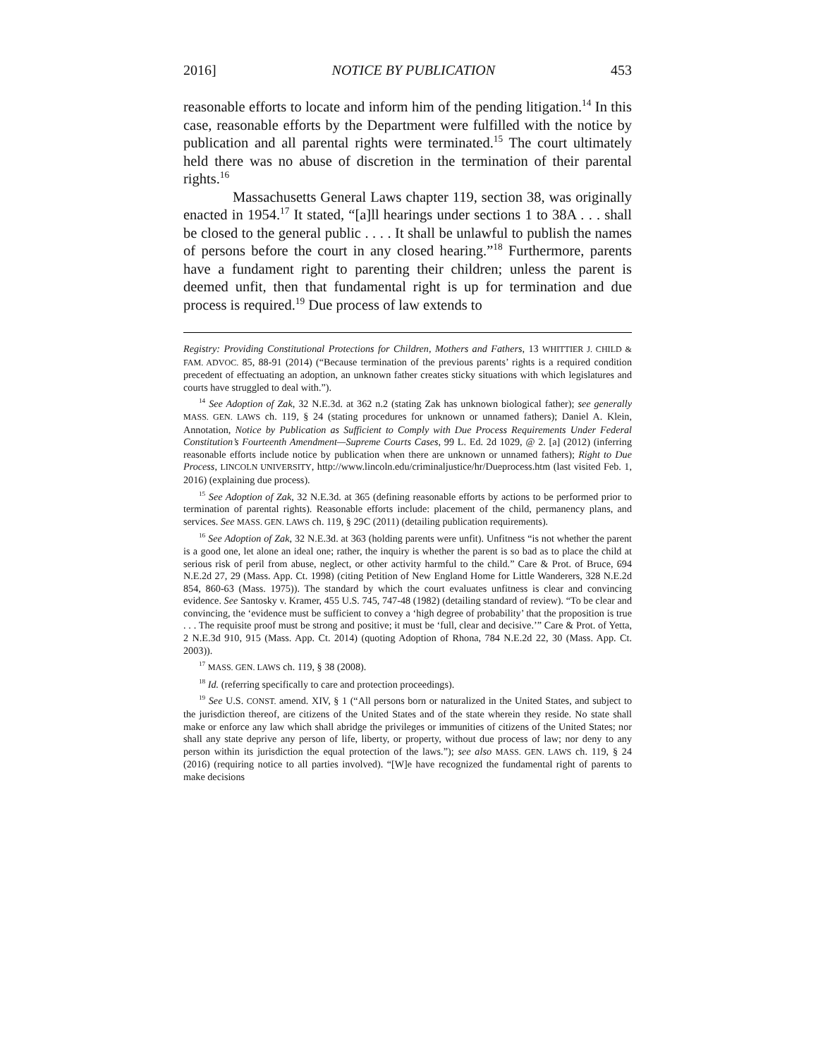2016] NOTICE BY PUBLICATION 453
reasonable efforts to locate and inform him of the pending litigation.<sup>14</sup> In this case, reasonable efforts by the Department were fulfilled with the notice by publication and all parental rights were terminated.<sup>15</sup> The court ultimately held there was no abuse of discretion in the termination of their parental rights.<sup>16</sup>
Massachusetts General Laws chapter 119, section 38, was originally enacted in 1954.<sup>17</sup> It stated, “[a]ll hearings under sections 1 to 38A . . . shall be closed to the general public . . . . It shall be unlawful to publish the names of persons before the court in any closed hearing.”<sup>18</sup> Furthermore, parents have a fundament right to parenting their children; unless the parent is deemed unfit, then that fundamental right is up for termination and due process is required.<sup>19</sup> Due process of law extends to
Registry: Providing Constitutional Protections for Children, Mothers and Fathers, 13 WHITTIER J. CHILD & FAM. ADVOC. 85, 88-91 (2014) (“Because termination of the previous parents’ rights is a required condition precedent of effectuating an adoption, an unknown father creates sticky situations with which legislatures and courts have struggled to deal with.”).
<sup>14</sup> See Adoption of Zak, 32 N.E.3d. at 362 n.2 (stating Zak has unknown biological father); see generally MASS. GEN. LAWS ch. 119, § 24 (stating procedures for unknown or unnamed fathers); Daniel A. Klein, Annotation, Notice by Publication as Sufficient to Comply with Due Process Requirements Under Federal Constitution’s Fourteenth Amendment—Supreme Courts Cases, 99 L. Ed. 2d 1029, @ 2. [a] (2012) (inferring reasonable efforts include notice by publication when there are unknown or unnamed fathers); Right to Due Process, LINCOLN UNIVERSITY, http://www.lincoln.edu/criminaljustice/hr/Dueprocess.htm (last visited Feb. 1, 2016) (explaining due process).
<sup>15</sup> See Adoption of Zak, 32 N.E.3d. at 365 (defining reasonable efforts by actions to be performed prior to termination of parental rights). Reasonable efforts include: placement of the child, permanency plans, and services. See MASS. GEN. LAWS ch. 119, § 29C (2011) (detailing publication requirements).
<sup>16</sup> See Adoption of Zak, 32 N.E.3d. at 363 (holding parents were unfit). Unfitness “is not whether the parent is a good one, let alone an ideal one; rather, the inquiry is whether the parent is so bad as to place the child at serious risk of peril from abuse, neglect, or other activity harmful to the child.” Care & Prot. of Bruce, 694 N.E.2d 27, 29 (Mass. App. Ct. 1998) (citing Petition of New England Home for Little Wanderers, 328 N.E.2d 854, 860-63 (Mass. 1975)). The standard by which the court evaluates unfitness is clear and convincing evidence. See Santosky v. Kramer, 455 U.S. 745, 747-48 (1982) (detailing standard of review). “To be clear and convincing, the ‘evidence must be sufficient to convey a ‘high degree of probability’ that the proposition is true . . . The requisite proof must be strong and positive; it must be ‘full, clear and decisive.’” Care & Prot. of Yetta, 2 N.E.3d 910, 915 (Mass. App. Ct. 2014) (quoting Adoption of Rhona, 784 N.E.2d 22, 30 (Mass. App. Ct. 2003)).
<sup>17</sup> MASS. GEN. LAWS ch. 119, § 38 (2008).
<sup>18</sup> Id. (referring specifically to care and protection proceedings).
<sup>19</sup> See U.S. CONST. amend. XIV, § 1 (“All persons born or naturalized in the United States, and subject to the jurisdiction thereof, are citizens of the United States and of the state wherein they reside. No state shall make or enforce any law which shall abridge the privileges or immunities of citizens of the United States; nor shall any state deprive any person of life, liberty, or property, without due process of law; nor deny to any person within its jurisdiction the equal protection of the laws.”); see also MASS. GEN. LAWS ch. 119, § 24 (2016) (requiring notice to all parties involved). “[W]e have recognized the fundamental right of parents to make decisions